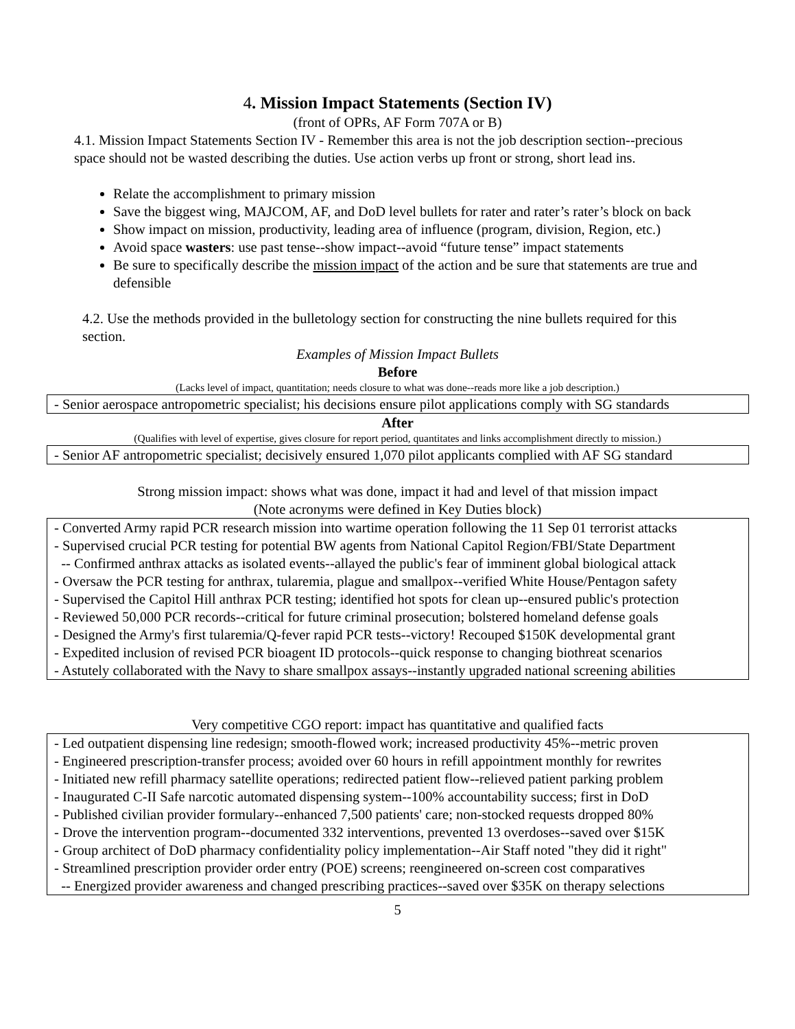4. Mission Impact Statements (Section IV)
(front of OPRs, AF Form 707A or B)
4.1. Mission Impact Statements Section IV - Remember this area is not the job description section--precious space should not be wasted describing the duties. Use action verbs up front or strong, short lead ins.
Relate the accomplishment to primary mission
Save the biggest wing, MAJCOM, AF, and DoD level bullets for rater and rater’s rater’s block on back
Show impact on mission, productivity, leading area of influence (program, division, Region, etc.)
Avoid space wasters: use past tense--show impact--avoid “future tense” impact statements
Be sure to specifically describe the mission impact of the action and be sure that statements are true and defensible
4.2. Use the methods provided in the bulletology section for constructing the nine bullets required for this section.
Examples of Mission Impact Bullets
Before
(Lacks level of impact, quantitation; needs closure to what was done--reads more like a job description.)
- Senior aerospace antropometric specialist; his decisions ensure pilot applications comply with SG standards
After
(Qualifies with level of expertise, gives closure for report period, quantitates and links accomplishment directly to mission.)
- Senior AF antropometric specialist; decisively ensured 1,070 pilot applicants complied with AF SG standard
Strong mission impact: shows what was done, impact it had and level of that mission impact
(Note acronyms were defined in Key Duties block)
- Converted Army rapid PCR research mission into wartime operation following the 11 Sep 01 terrorist attacks
- Supervised crucial PCR testing for potential BW agents from National Capitol Region/FBI/State Department
-- Confirmed anthrax attacks as isolated events--allayed the public's fear of imminent global biological attack
- Oversaw the PCR testing for anthrax, tularemia, plague and smallpox--verified White House/Pentagon safety
- Supervised the Capitol Hill anthrax PCR testing; identified hot spots for clean up--ensured public's protection
- Reviewed 50,000 PCR records--critical for future criminal prosecution; bolstered homeland defense goals
- Designed the Army's first tularemia/Q-fever rapid PCR tests--victory! Recouped $150K developmental grant
- Expedited inclusion of revised PCR bioagent ID protocols--quick response to changing biothreat scenarios
- Astutely collaborated with the Navy to share smallpox assays--instantly upgraded national screening abilities
Very competitive CGO report: impact has quantitative and qualified facts
- Led outpatient dispensing line redesign; smooth-flowed work; increased productivity 45%--metric proven
- Engineered prescription-transfer process; avoided over 60 hours in refill appointment monthly for rewrites
- Initiated new refill pharmacy satellite operations; redirected patient flow--relieved patient parking problem
- Inaugurated C-II Safe narcotic automated dispensing system--100% accountability success; first in DoD
- Published civilian provider formulary--enhanced 7,500 patients' care; non-stocked requests dropped 80%
- Drove the intervention program--documented 332 interventions, prevented 13 overdoses--saved over $15K
- Group architect of DoD pharmacy confidentiality policy implementation--Air Staff noted "they did it right"
- Streamlined prescription provider order entry (POE) screens; reengineered on-screen cost comparatives
-- Energized provider awareness and changed prescribing practices--saved over $35K on therapy selections
5